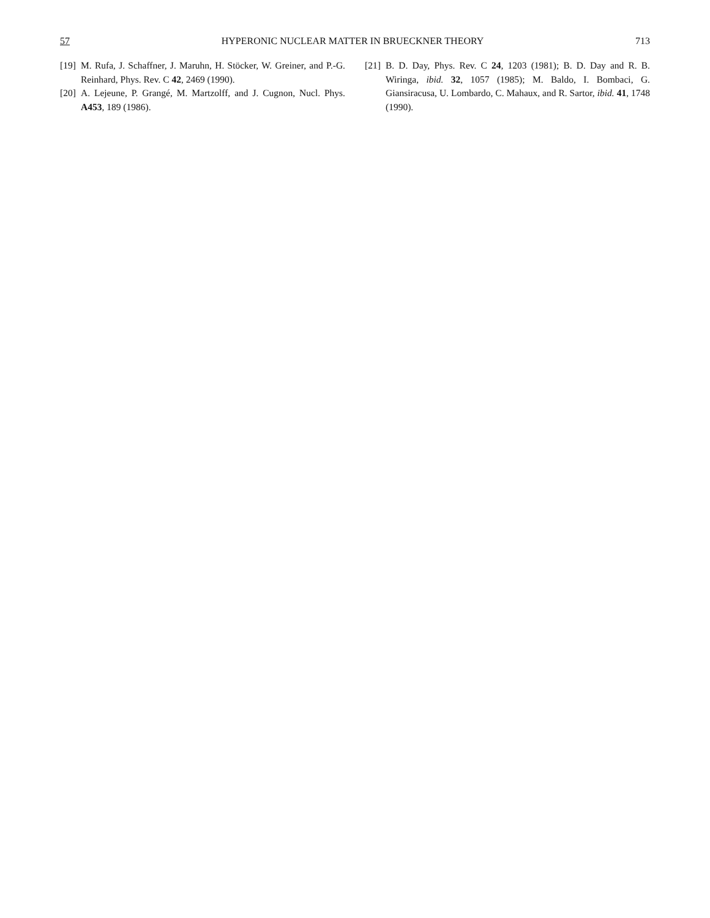57 HYPERONIC NUCLEAR MATTER IN BRUECKNER THEORY 713
[19] M. Rufa, J. Schaffner, J. Maruhn, H. Stöcker, W. Greiner, and P.-G. Reinhard, Phys. Rev. C 42, 2469 (1990).
[20] A. Lejeune, P. Grangé, M. Martzolff, and J. Cugnon, Nucl. Phys. A453, 189 (1986).
[21] B. D. Day, Phys. Rev. C 24, 1203 (1981); B. D. Day and R. B. Wiringa, ibid. 32, 1057 (1985); M. Baldo, I. Bombaci, G. Giansiracusa, U. Lombardo, C. Mahaux, and R. Sartor, ibid. 41, 1748 (1990).